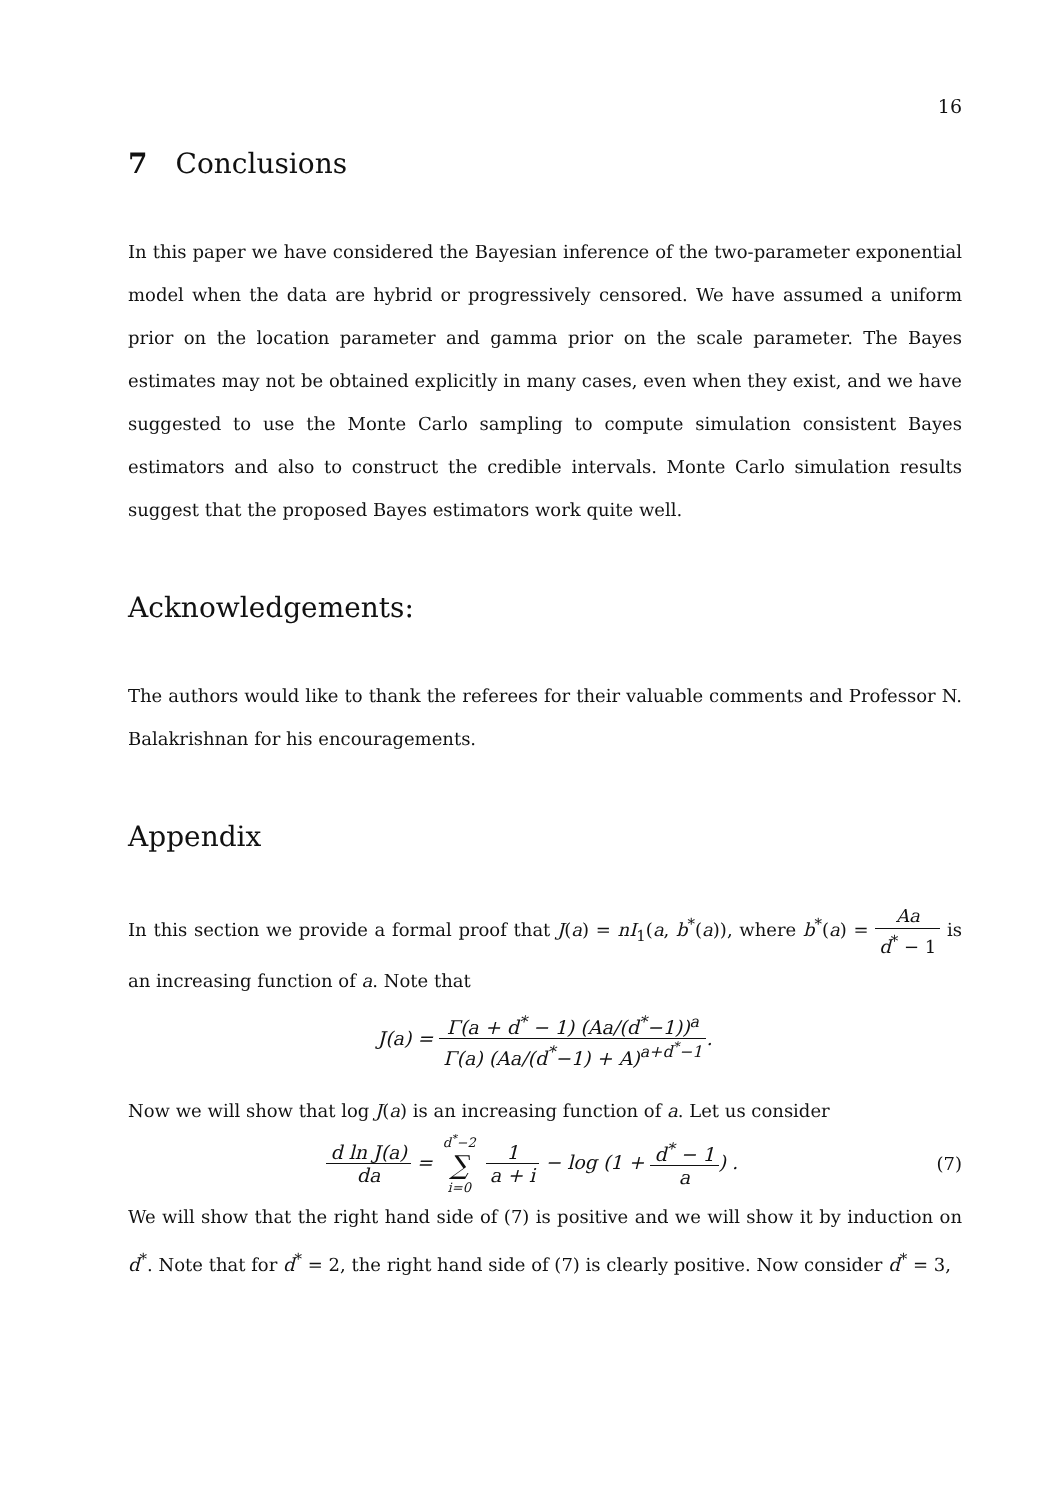16
7 Conclusions
In this paper we have considered the Bayesian inference of the two-parameter exponential model when the data are hybrid or progressively censored. We have assumed a uniform prior on the location parameter and gamma prior on the scale parameter. The Bayes estimates may not be obtained explicitly in many cases, even when they exist, and we have suggested to use the Monte Carlo sampling to compute simulation consistent Bayes estimators and also to construct the credible intervals. Monte Carlo simulation results suggest that the proposed Bayes estimators work quite well.
Acknowledgements:
The authors would like to thank the referees for their valuable comments and Professor N. Balakrishnan for his encouragements.
Appendix
In this section we provide a formal proof that J(a) = nI<sub>1</sub>(a, b<sup>*</sup>(a)), where b<sup>*</sup>(a) = Aa d<sup>*</sup> − 1 is an increasing function of a. Note that
J(a) = Γ(a + d<sup>*</sup> − 1) (Aa/(d<sup>*</sup>−1))<sup>a</sup> Γ(a) (Aa/(d<sup>*</sup>−1) + A)<sup>a+d<sup>*</sup>−1</sup>.
Now we will show that log J(a) is an increasing function of a. Let us consider
d ln J(a) da = d<sup>*</sup>−2 ∑ i=0 1 a + i − log (1 + d<sup>*</sup> − 1 a) .
(7)
We will show that the right hand side of (7) is positive and we will show it by induction on d<sup>*</sup>. Note that for d<sup>*</sup> = 2, the right hand side of (7) is clearly positive. Now consider d<sup>*</sup> = 3,